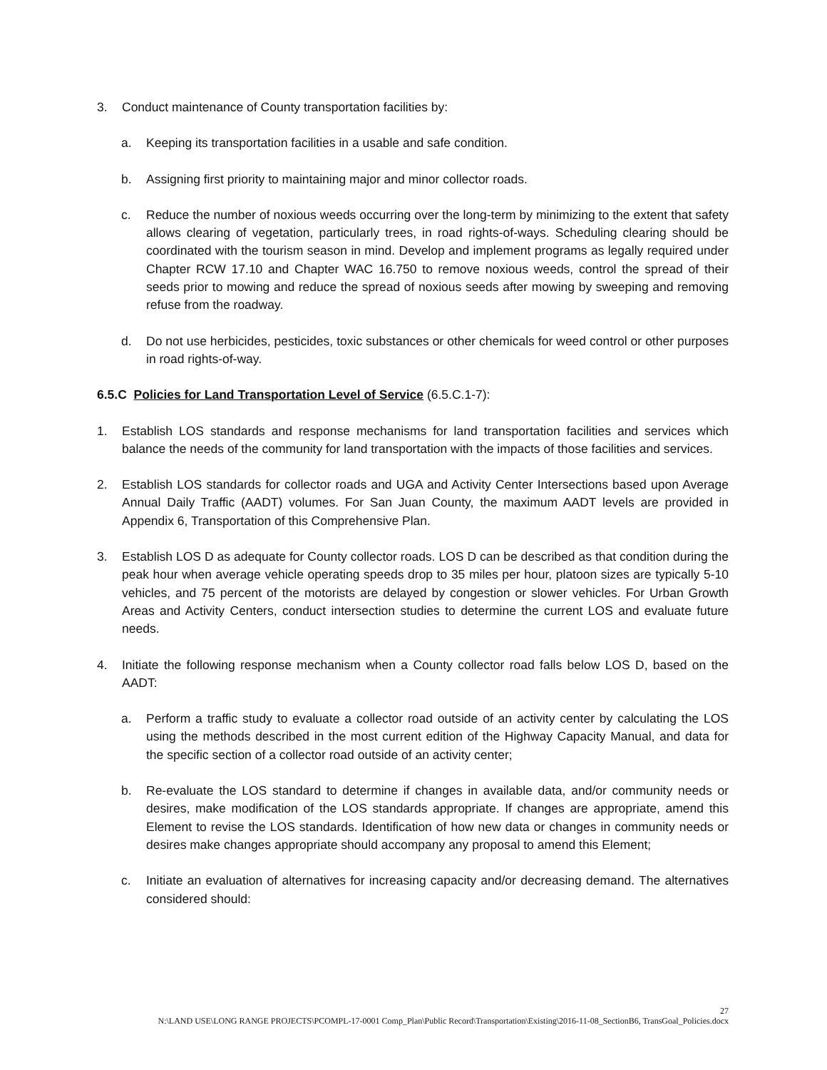3. Conduct maintenance of County transportation facilities by:
a. Keeping its transportation facilities in a usable and safe condition.
b. Assigning first priority to maintaining major and minor collector roads.
c. Reduce the number of noxious weeds occurring over the long-term by minimizing to the extent that safety allows clearing of vegetation, particularly trees, in road rights-of-ways. Scheduling clearing should be coordinated with the tourism season in mind. Develop and implement programs as legally required under Chapter RCW 17.10 and Chapter WAC 16.750 to remove noxious weeds, control the spread of their seeds prior to mowing and reduce the spread of noxious seeds after mowing by sweeping and removing refuse from the roadway.
d. Do not use herbicides, pesticides, toxic substances or other chemicals for weed control or other purposes in road rights-of-way.
6.5.C Policies for Land Transportation Level of Service (6.5.C.1-7):
1. Establish LOS standards and response mechanisms for land transportation facilities and services which balance the needs of the community for land transportation with the impacts of those facilities and services.
2. Establish LOS standards for collector roads and UGA and Activity Center Intersections based upon Average Annual Daily Traffic (AADT) volumes. For San Juan County, the maximum AADT levels are provided in Appendix 6, Transportation of this Comprehensive Plan.
3. Establish LOS D as adequate for County collector roads. LOS D can be described as that condition during the peak hour when average vehicle operating speeds drop to 35 miles per hour, platoon sizes are typically 5-10 vehicles, and 75 percent of the motorists are delayed by congestion or slower vehicles. For Urban Growth Areas and Activity Centers, conduct intersection studies to determine the current LOS and evaluate future needs.
4. Initiate the following response mechanism when a County collector road falls below LOS D, based on the AADT:
a. Perform a traffic study to evaluate a collector road outside of an activity center by calculating the LOS using the methods described in the most current edition of the Highway Capacity Manual, and data for the specific section of a collector road outside of an activity center;
b. Re-evaluate the LOS standard to determine if changes in available data, and/or community needs or desires, make modification of the LOS standards appropriate. If changes are appropriate, amend this Element to revise the LOS standards. Identification of how new data or changes in community needs or desires make changes appropriate should accompany any proposal to amend this Element;
c. Initiate an evaluation of alternatives for increasing capacity and/or decreasing demand. The alternatives considered should:
27
N:\LAND USE\LONG RANGE PROJECTS\PCOMPL-17-0001 Comp_Plan\Public Record\Transportation\Existing\2016-11-08_SectionB6, TransGoal_Policies.docx